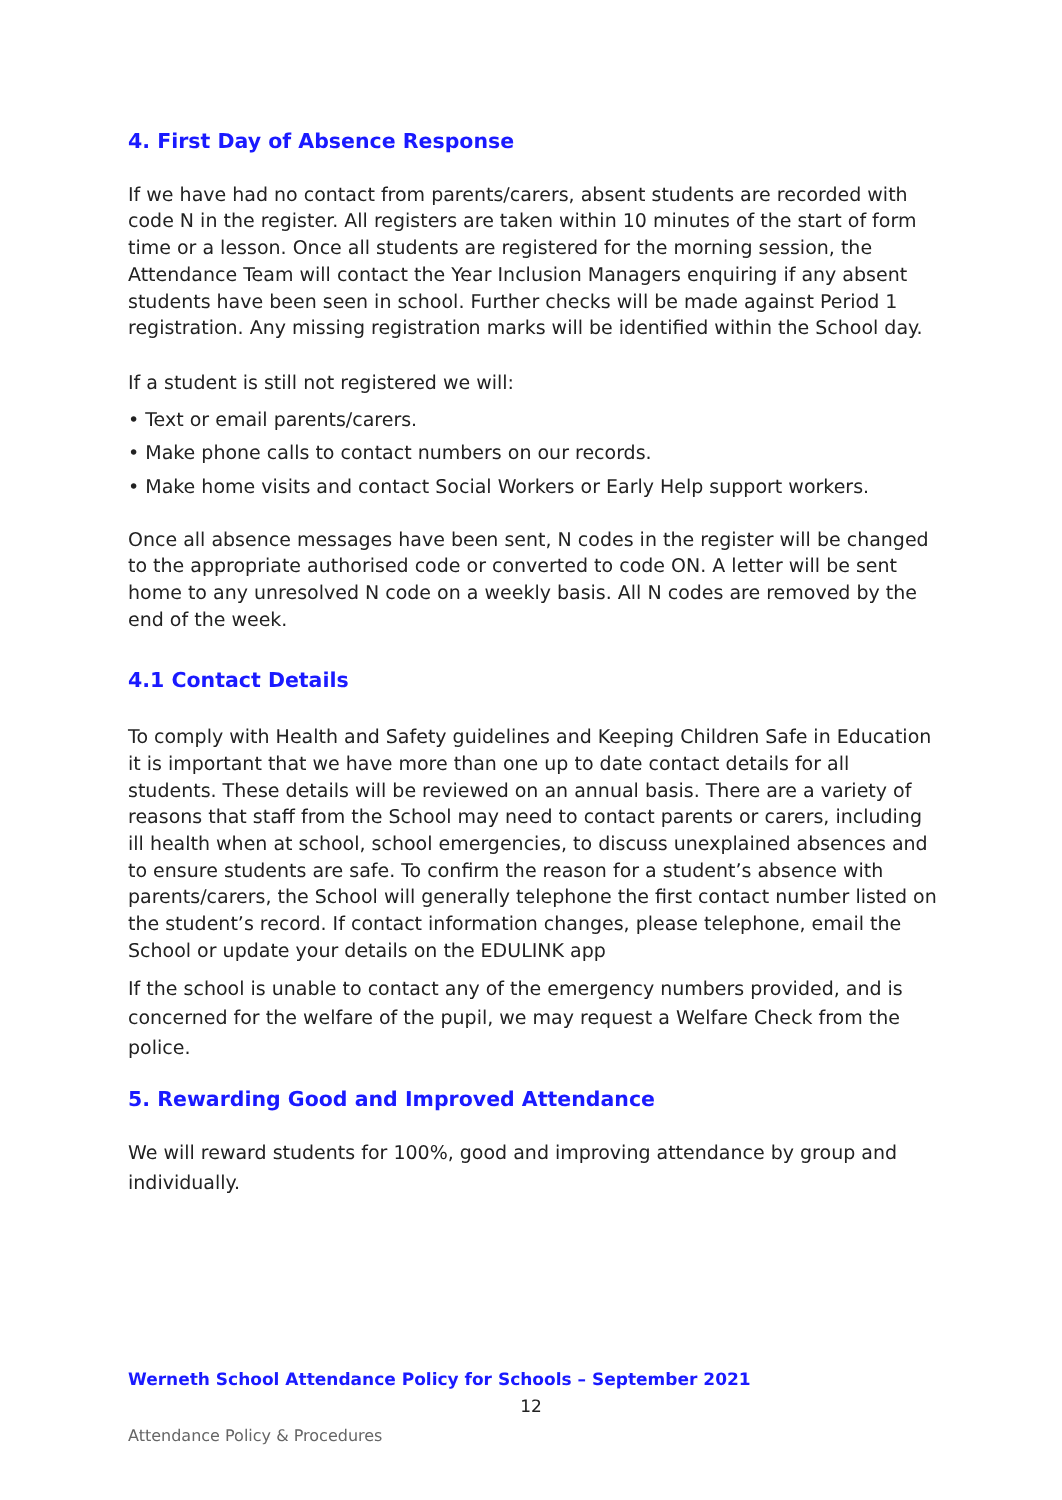4. First Day of Absence Response
If we have had no contact from parents/carers, absent students are recorded with code N in the register. All registers are taken within 10 minutes of the start of form time or a lesson. Once all students are registered for the morning session, the Attendance Team will contact the Year Inclusion Managers enquiring if any absent students have been seen in school. Further checks will be made against Period 1 registration. Any missing registration marks will be identified within the School day.
If a student is still not registered we will:
• Text or email parents/carers.
• Make phone calls to contact numbers on our records.
• Make home visits and contact Social Workers or Early Help support workers.
Once all absence messages have been sent, N codes in the register will be changed to the appropriate authorised code or converted to code ON. A letter will be sent home to any unresolved N code on a weekly basis. All N codes are removed by the end of the week.
4.1 Contact Details
To comply with Health and Safety guidelines and Keeping Children Safe in Education it is important that we have more than one up to date contact details for all students. These details will be reviewed on an annual basis. There are a variety of reasons that staff from the School may need to contact parents or carers, including ill health when at school, school emergencies, to discuss unexplained absences and to ensure students are safe. To confirm the reason for a student’s absence with parents/carers, the School will generally telephone the first contact number listed on the student’s record. If contact information changes, please telephone, email the School or update your details on the EDULINK app
If the school is unable to contact any of the emergency numbers provided, and is concerned for the welfare of the pupil, we may request a Welfare Check from the police.
5. Rewarding Good and Improved Attendance
We will reward students for 100%, good and improving attendance by group and individually.
Werneth School Attendance Policy for Schools – September 2021
12
Attendance Policy & Procedures